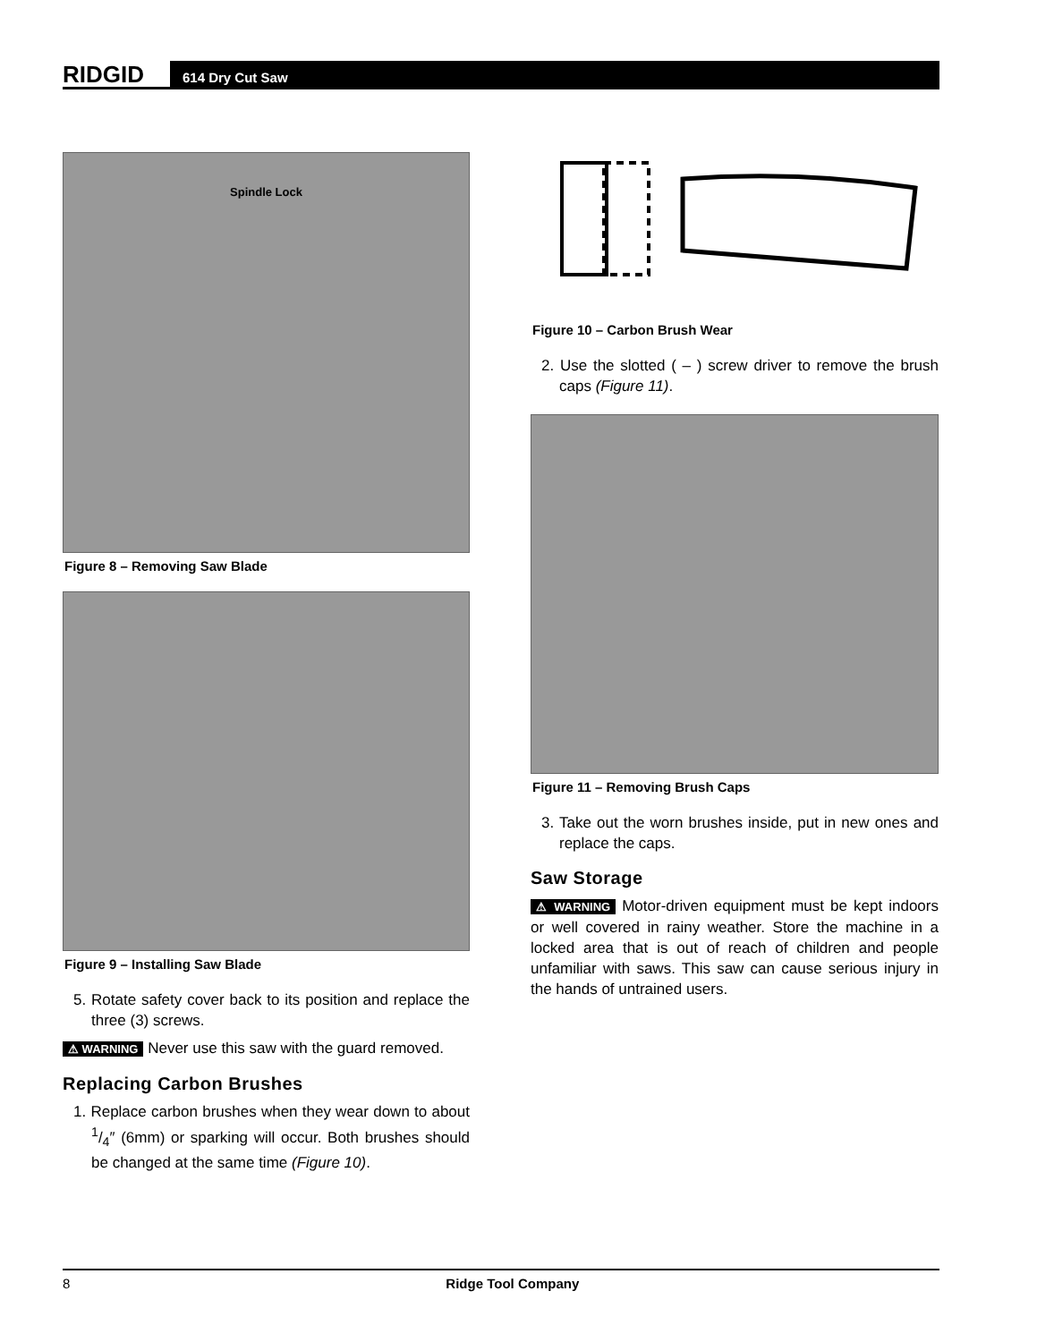RIDGID
614 Dry Cut Saw
Spindle Lock
Figure 8 – Removing Saw Blade
Figure 9 – Installing Saw Blade
5. Rotate safety cover back to its position and replace the three (3) screws.
⚠ WARNING Never use this saw with the guard removed.
Replacing Carbon Brushes
1. Replace carbon brushes when they wear down to about 1/4″ (6mm) or sparking will occur. Both brushes should be changed at the same time (Figure 10).
Figure 10 – Carbon Brush Wear
2. Use the slotted ( – ) screw driver to remove the brush caps (Figure 11).
Figure 11 – Removing Brush Caps
3. Take out the worn brushes inside, put in new ones and replace the caps.
Saw Storage
⚠ WARNING Motor-driven equipment must be kept indoors or well covered in rainy weather. Store the machine in a locked area that is out of reach of children and people unfamiliar with saws. This saw can cause serious injury in the hands of untrained users.
8 Ridge Tool Company